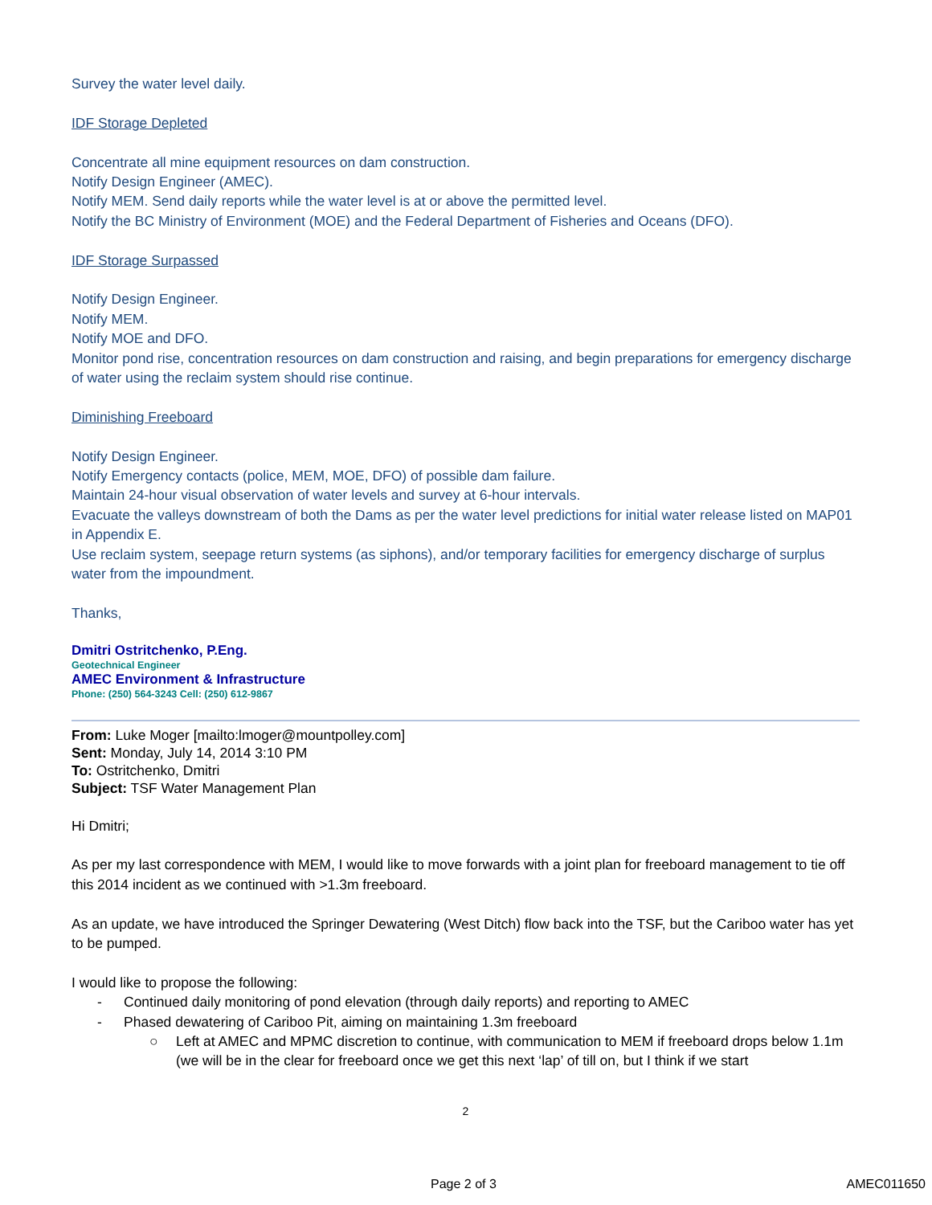Survey the water level daily.
IDF Storage Depleted
Concentrate all mine equipment resources on dam construction.
Notify Design Engineer (AMEC).
Notify MEM. Send daily reports while the water level is at or above the permitted level.
Notify the BC Ministry of Environment (MOE) and the Federal Department of Fisheries and Oceans (DFO).
IDF Storage Surpassed
Notify Design Engineer.
Notify MEM.
Notify MOE and DFO.
Monitor pond rise, concentration resources on dam construction and raising, and begin preparations for emergency discharge of water using the reclaim system should rise continue.
Diminishing Freeboard
Notify Design Engineer.
Notify Emergency contacts (police, MEM, MOE, DFO) of possible dam failure.
Maintain 24-hour visual observation of water levels and survey at 6-hour intervals.
Evacuate the valleys downstream of both the Dams as per the water level predictions for initial water release listed on MAP01 in Appendix E.
Use reclaim system, seepage return systems (as siphons), and/or temporary facilities for emergency discharge of surplus water from the impoundment.
Thanks,
Dmitri Ostritchenko, P.Eng.
Geotechnical Engineer
AMEC Environment & Infrastructure
Phone: (250) 564-3243 Cell: (250) 612-9867
From: Luke Moger [mailto:lmoger@mountpolley.com]
Sent: Monday, July 14, 2014 3:10 PM
To: Ostritchenko, Dmitri
Subject: TSF Water Management Plan
Hi Dmitri;
As per my last correspondence with MEM, I would like to move forwards with a joint plan for freeboard management to tie off this 2014 incident as we continued with >1.3m freeboard.
As an update, we have introduced the Springer Dewatering (West Ditch) flow back into the TSF, but the Cariboo water has yet to be pumped.
I would like to propose the following:
- Continued daily monitoring of pond elevation (through daily reports) and reporting to AMEC
- Phased dewatering of Cariboo Pit, aiming on maintaining 1.3m freeboard
○ Left at AMEC and MPMC discretion to continue, with communication to MEM if freeboard drops below 1.1m (we will be in the clear for freeboard once we get this next ‘lap’ of till on, but I think if we start
2
Page 2 of 3 AMEC011650